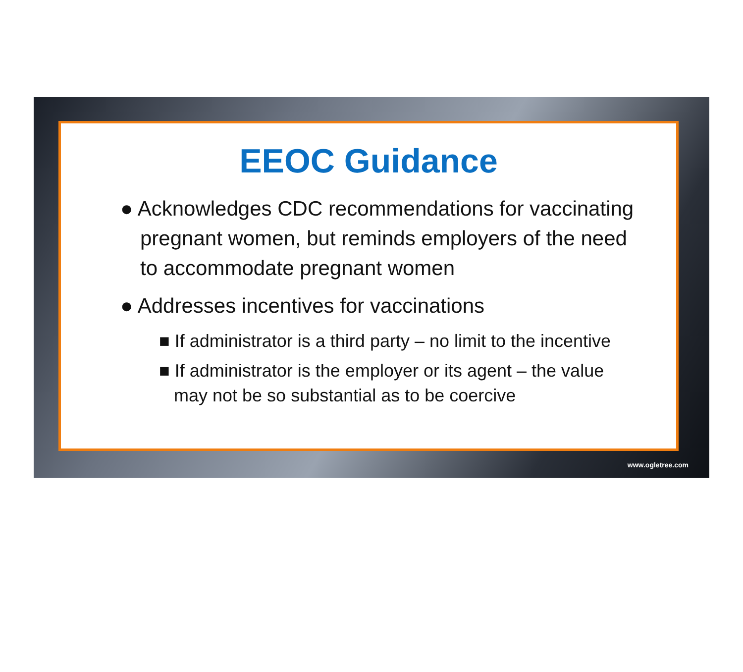EEOC Guidance
● Acknowledges CDC recommendations for vaccinating pregnant women, but reminds employers of the need to accommodate pregnant women
● Addresses incentives for vaccinations
■ If administrator is a third party – no limit to the incentive
■ If administrator is the employer or its agent – the value may not be so substantial as to be coercive
www.ogletree.com